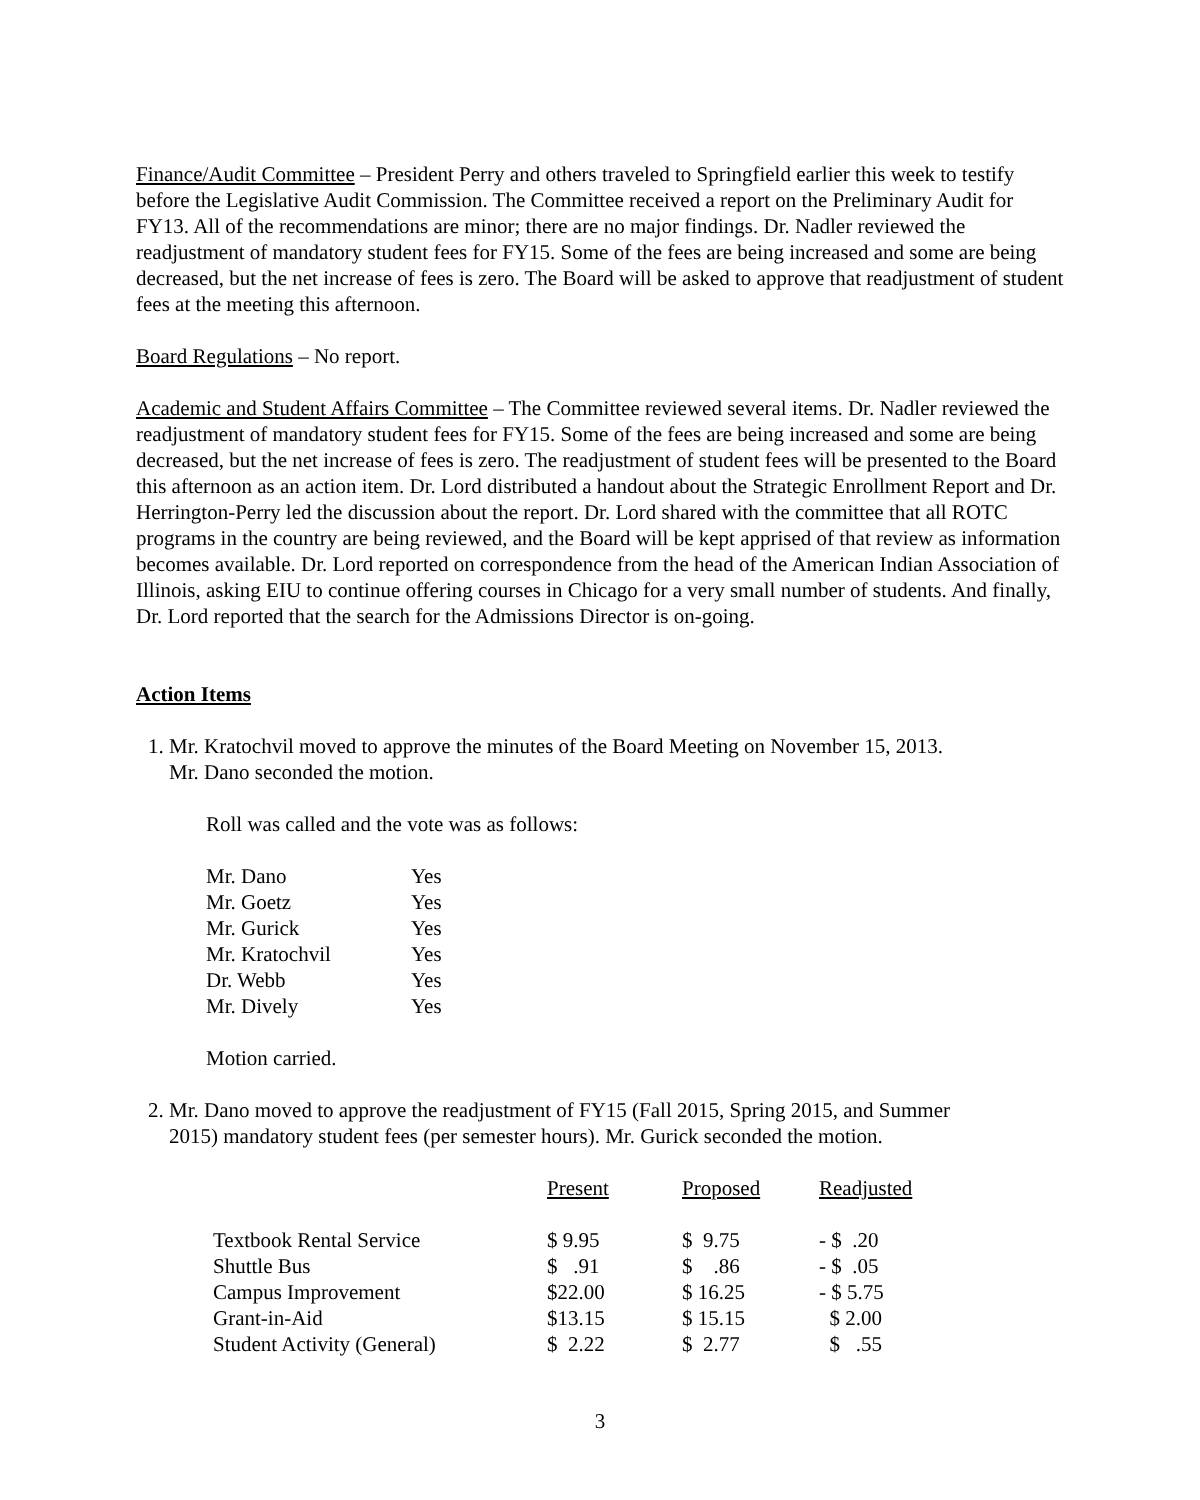Finance/Audit Committee – President Perry and others traveled to Springfield earlier this week to testify before the Legislative Audit Commission. The Committee received a report on the Preliminary Audit for FY13. All of the recommendations are minor; there are no major findings. Dr. Nadler reviewed the readjustment of mandatory student fees for FY15. Some of the fees are being increased and some are being decreased, but the net increase of fees is zero. The Board will be asked to approve that readjustment of student fees at the meeting this afternoon.
Board Regulations – No report.
Academic and Student Affairs Committee – The Committee reviewed several items. Dr. Nadler reviewed the readjustment of mandatory student fees for FY15. Some of the fees are being increased and some are being decreased, but the net increase of fees is zero. The readjustment of student fees will be presented to the Board this afternoon as an action item. Dr. Lord distributed a handout about the Strategic Enrollment Report and Dr. Herrington-Perry led the discussion about the report. Dr. Lord shared with the committee that all ROTC programs in the country are being reviewed, and the Board will be kept apprised of that review as information becomes available. Dr. Lord reported on correspondence from the head of the American Indian Association of Illinois, asking EIU to continue offering courses in Chicago for a very small number of students. And finally, Dr. Lord reported that the search for the Admissions Director is on-going.
Action Items
1. Mr. Kratochvil moved to approve the minutes of the Board Meeting on November 15, 2013.
Mr. Dano seconded the motion.
Roll was called and the vote was as follows:
| Mr. Dano | Yes |
| Mr. Goetz | Yes |
| Mr. Gurick | Yes |
| Mr. Kratochvil | Yes |
| Dr. Webb | Yes |
| Mr. Dively | Yes |
Motion carried.
2. Mr. Dano moved to approve the readjustment of FY15 (Fall 2015, Spring 2015, and Summer
2015) mandatory student fees (per semester hours). Mr. Gurick seconded the motion.
| | Present | Proposed | Readjusted |
| Textbook Rental Service | $ 9.95 | $ 9.75 | - $ .20 |
| Shuttle Bus | $ .91 | $ .86 | - $ .05 |
| Campus Improvement | $22.00 | $ 16.25 | - $ 5.75 |
| Grant-in-Aid | $13.15 | $ 15.15 | $ 2.00 |
| Student Activity (General) | $ 2.22 | $ 2.77 | $ .55 |
3